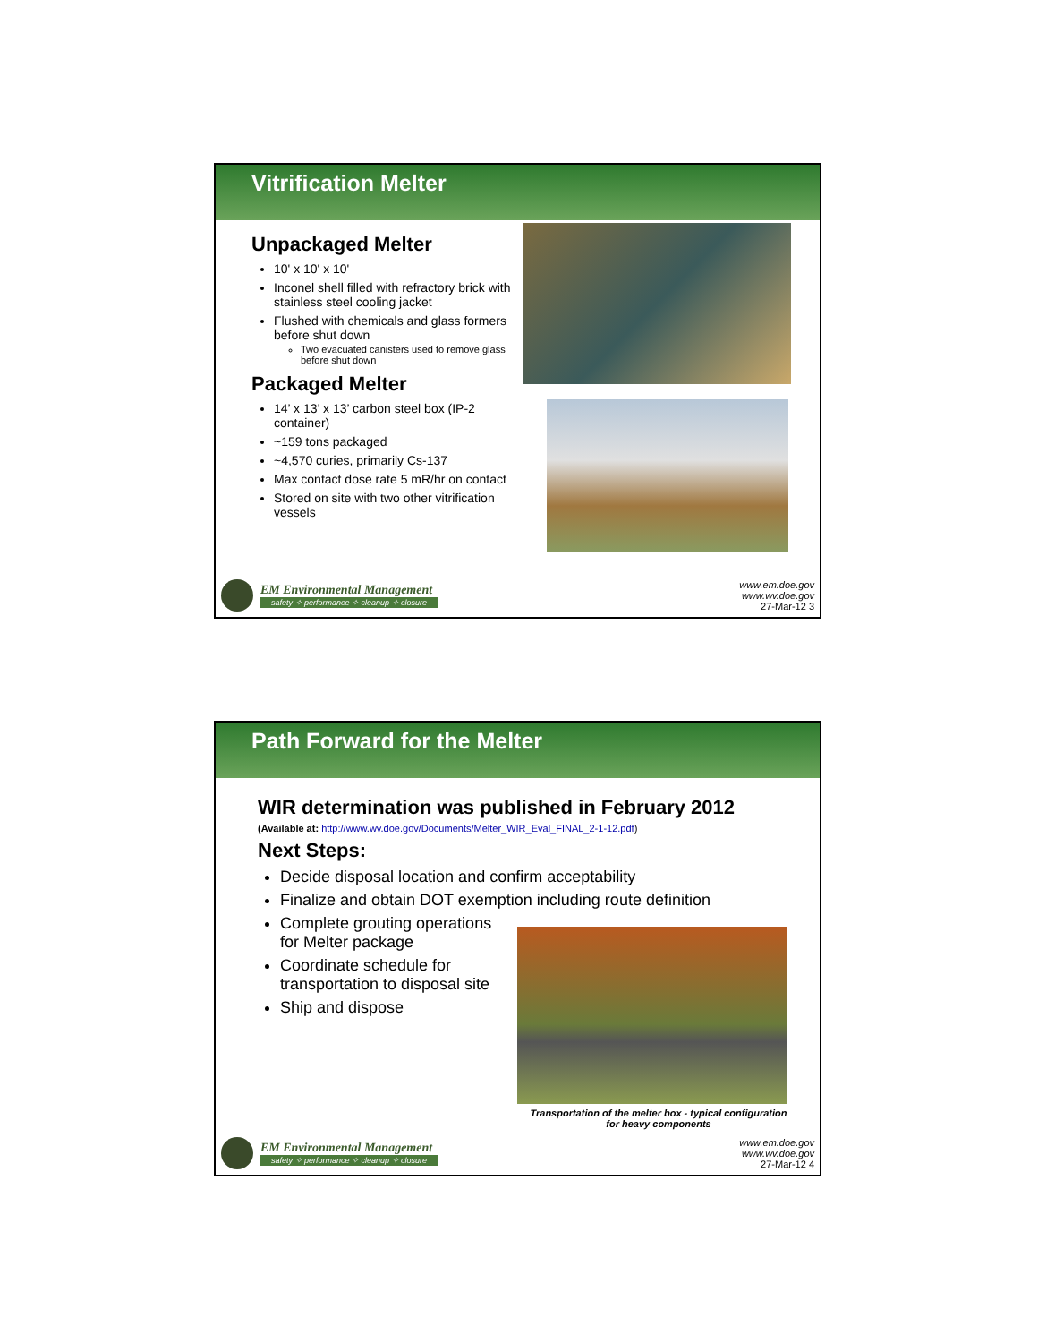Vitrification Melter
Unpackaged Melter
10' x 10' x 10'
Inconel shell filled with refractory brick with stainless steel cooling jacket
Flushed with chemicals and glass formers before shut down
Two evacuated canisters used to remove glass before shut down
Packaged Melter
14’ x 13’ x 13’ carbon steel box (IP-2 container)
~159 tons packaged
~4,570 curies, primarily Cs-137
Max contact dose rate 5 mR/hr on contact
Stored on site with two other vitrification vessels
EM Environmental Management
safety ✧ performance ✧ cleanup ✧ closure
www.em.doe.gov
www.wv.doe.gov
27-Mar-12 3
Path Forward for the Melter
WIR determination was published in February 2012
(Available at: http://www.wv.doe.gov/Documents/Melter_WIR_Eval_FINAL_2-1-12.pdf)
Next Steps:
Decide disposal location and confirm acceptability
Finalize and obtain DOT exemption including route definition
Complete grouting operations for Melter package
Coordinate schedule for transportation to disposal site
Ship and dispose
Transportation of the melter box - typical configuration for heavy components
EM Environmental Management
safety ✧ performance ✧ cleanup ✧ closure
www.em.doe.gov
www.wv.doe.gov
27-Mar-12 4